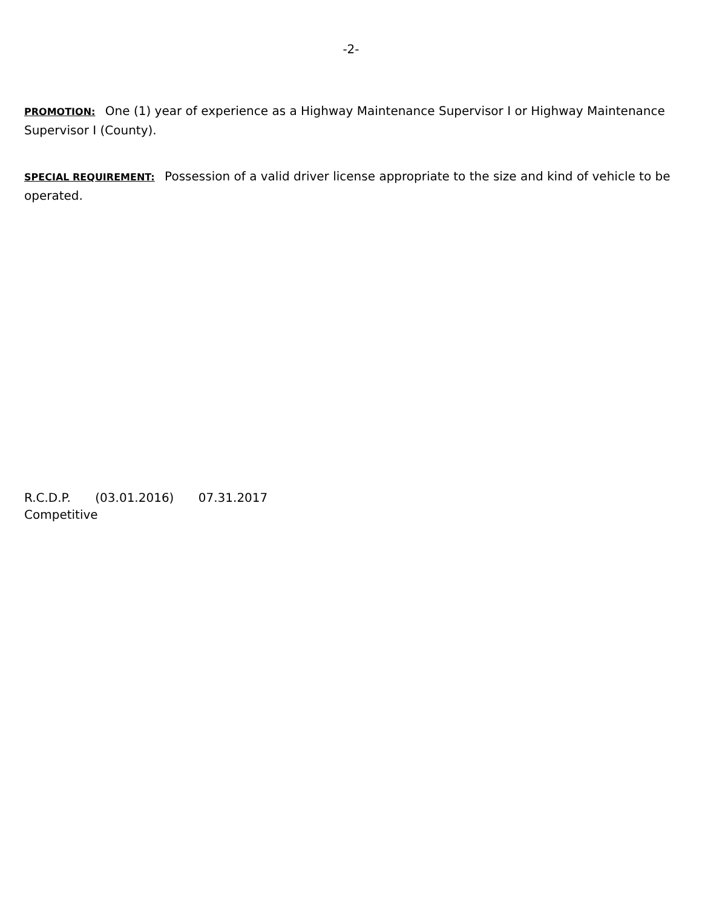-2-
PROMOTION: One (1) year of experience as a Highway Maintenance Supervisor I or Highway Maintenance Supervisor I (County).
SPECIAL REQUIREMENT: Possession of a valid driver license appropriate to the size and kind of vehicle to be operated.
R.C.D.P. (03.01.2016) 07.31.2017
Competitive